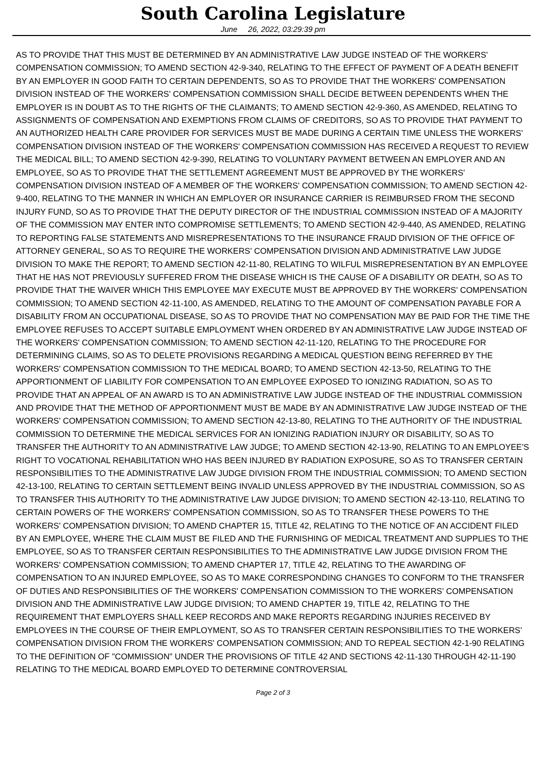South Carolina Legislature
June 26, 2022, 03:29:39 pm
AS TO PROVIDE THAT THIS MUST BE DETERMINED BY AN ADMINISTRATIVE LAW JUDGE INSTEAD OF THE WORKERS' COMPENSATION COMMISSION; TO AMEND SECTION 42-9-340, RELATING TO THE EFFECT OF PAYMENT OF A DEATH BENEFIT BY AN EMPLOYER IN GOOD FAITH TO CERTAIN DEPENDENTS, SO AS TO PROVIDE THAT THE WORKERS' COMPENSATION DIVISION INSTEAD OF THE WORKERS' COMPENSATION COMMISSION SHALL DECIDE BETWEEN DEPENDENTS WHEN THE EMPLOYER IS IN DOUBT AS TO THE RIGHTS OF THE CLAIMANTS; TO AMEND SECTION 42-9-360, AS AMENDED, RELATING TO ASSIGNMENTS OF COMPENSATION AND EXEMPTIONS FROM CLAIMS OF CREDITORS, SO AS TO PROVIDE THAT PAYMENT TO AN AUTHORIZED HEALTH CARE PROVIDER FOR SERVICES MUST BE MADE DURING A CERTAIN TIME UNLESS THE WORKERS' COMPENSATION DIVISION INSTEAD OF THE WORKERS' COMPENSATION COMMISSION HAS RECEIVED A REQUEST TO REVIEW THE MEDICAL BILL; TO AMEND SECTION 42-9-390, RELATING TO VOLUNTARY PAYMENT BETWEEN AN EMPLOYER AND AN EMPLOYEE, SO AS TO PROVIDE THAT THE SETTLEMENT AGREEMENT MUST BE APPROVED BY THE WORKERS' COMPENSATION DIVISION INSTEAD OF A MEMBER OF THE WORKERS' COMPENSATION COMMISSION; TO AMEND SECTION 42-9-400, RELATING TO THE MANNER IN WHICH AN EMPLOYER OR INSURANCE CARRIER IS REIMBURSED FROM THE SECOND INJURY FUND, SO AS TO PROVIDE THAT THE DEPUTY DIRECTOR OF THE INDUSTRIAL COMMISSION INSTEAD OF A MAJORITY OF THE COMMISSION MAY ENTER INTO COMPROMISE SETTLEMENTS; TO AMEND SECTION 42-9-440, AS AMENDED, RELATING TO REPORTING FALSE STATEMENTS AND MISREPRESENTATIONS TO THE INSURANCE FRAUD DIVISION OF THE OFFICE OF ATTORNEY GENERAL, SO AS TO REQUIRE THE WORKERS' COMPENSATION DIVISION AND ADMINISTRATIVE LAW JUDGE DIVISION TO MAKE THE REPORT; TO AMEND SECTION 42-11-80, RELATING TO WILFUL MISREPRESENTATION BY AN EMPLOYEE THAT HE HAS NOT PREVIOUSLY SUFFERED FROM THE DISEASE WHICH IS THE CAUSE OF A DISABILITY OR DEATH, SO AS TO PROVIDE THAT THE WAIVER WHICH THIS EMPLOYEE MAY EXECUTE MUST BE APPROVED BY THE WORKERS' COMPENSATION COMMISSION; TO AMEND SECTION 42-11-100, AS AMENDED, RELATING TO THE AMOUNT OF COMPENSATION PAYABLE FOR A DISABILITY FROM AN OCCUPATIONAL DISEASE, SO AS TO PROVIDE THAT NO COMPENSATION MAY BE PAID FOR THE TIME THE EMPLOYEE REFUSES TO ACCEPT SUITABLE EMPLOYMENT WHEN ORDERED BY AN ADMINISTRATIVE LAW JUDGE INSTEAD OF THE WORKERS' COMPENSATION COMMISSION; TO AMEND SECTION 42-11-120, RELATING TO THE PROCEDURE FOR DETERMINING CLAIMS, SO AS TO DELETE PROVISIONS REGARDING A MEDICAL QUESTION BEING REFERRED BY THE WORKERS' COMPENSATION COMMISSION TO THE MEDICAL BOARD; TO AMEND SECTION 42-13-50, RELATING TO THE APPORTIONMENT OF LIABILITY FOR COMPENSATION TO AN EMPLOYEE EXPOSED TO IONIZING RADIATION, SO AS TO PROVIDE THAT AN APPEAL OF AN AWARD IS TO AN ADMINISTRATIVE LAW JUDGE INSTEAD OF THE INDUSTRIAL COMMISSION AND PROVIDE THAT THE METHOD OF APPORTIONMENT MUST BE MADE BY AN ADMINISTRATIVE LAW JUDGE INSTEAD OF THE WORKERS' COMPENSATION COMMISSION; TO AMEND SECTION 42-13-80, RELATING TO THE AUTHORITY OF THE INDUSTRIAL COMMISSION TO DETERMINE THE MEDICAL SERVICES FOR AN IONIZING RADIATION INJURY OR DISABILITY, SO AS TO TRANSFER THE AUTHORITY TO AN ADMINISTRATIVE LAW JUDGE; TO AMEND SECTION 42-13-90, RELATING TO AN EMPLOYEE'S RIGHT TO VOCATIONAL REHABILITATION WHO HAS BEEN INJURED BY RADIATION EXPOSURE, SO AS TO TRANSFER CERTAIN RESPONSIBILITIES TO THE ADMINISTRATIVE LAW JUDGE DIVISION FROM THE INDUSTRIAL COMMISSION; TO AMEND SECTION 42-13-100, RELATING TO CERTAIN SETTLEMENT BEING INVALID UNLESS APPROVED BY THE INDUSTRIAL COMMISSION, SO AS TO TRANSFER THIS AUTHORITY TO THE ADMINISTRATIVE LAW JUDGE DIVISION; TO AMEND SECTION 42-13-110, RELATING TO CERTAIN POWERS OF THE WORKERS' COMPENSATION COMMISSION, SO AS TO TRANSFER THESE POWERS TO THE WORKERS' COMPENSATION DIVISION; TO AMEND CHAPTER 15, TITLE 42, RELATING TO THE NOTICE OF AN ACCIDENT FILED BY AN EMPLOYEE, WHERE THE CLAIM MUST BE FILED AND THE FURNISHING OF MEDICAL TREATMENT AND SUPPLIES TO THE EMPLOYEE, SO AS TO TRANSFER CERTAIN RESPONSIBILITIES TO THE ADMINISTRATIVE LAW JUDGE DIVISION FROM THE WORKERS' COMPENSATION COMMISSION; TO AMEND CHAPTER 17, TITLE 42, RELATING TO THE AWARDING OF COMPENSATION TO AN INJURED EMPLOYEE, SO AS TO MAKE CORRESPONDING CHANGES TO CONFORM TO THE TRANSFER OF DUTIES AND RESPONSIBILITIES OF THE WORKERS' COMPENSATION COMMISSION TO THE WORKERS' COMPENSATION DIVISION AND THE ADMINISTRATIVE LAW JUDGE DIVISION; TO AMEND CHAPTER 19, TITLE 42, RELATING TO THE REQUIREMENT THAT EMPLOYERS SHALL KEEP RECORDS AND MAKE REPORTS REGARDING INJURIES RECEIVED BY EMPLOYEES IN THE COURSE OF THEIR EMPLOYMENT, SO AS TO TRANSFER CERTAIN RESPONSIBILITIES TO THE WORKERS' COMPENSATION DIVISION FROM THE WORKERS' COMPENSATION COMMISSION; AND TO REPEAL SECTION 42-1-90 RELATING TO THE DEFINITION OF "COMMISSION" UNDER THE PROVISIONS OF TITLE 42 AND SECTIONS 42-11-130 THROUGH 42-11-190 RELATING TO THE MEDICAL BOARD EMPLOYED TO DETERMINE CONTROVERSIAL
Page 2 of 3